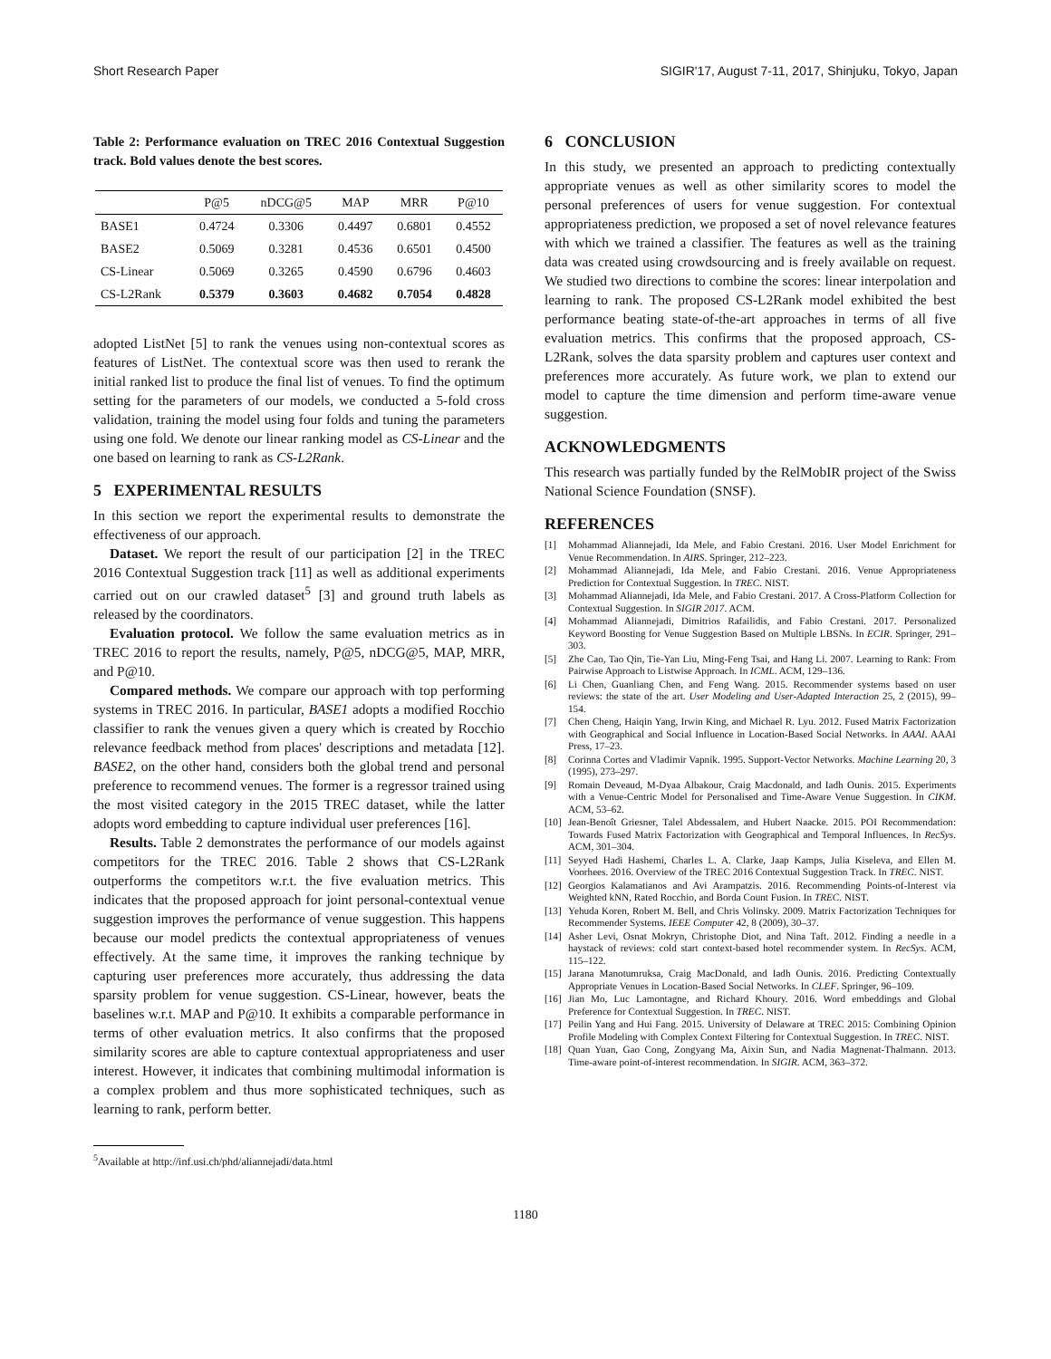Short Research Paper SIGIR'17, August 7-11, 2017, Shinjuku, Tokyo, Japan
Table 2: Performance evaluation on TREC 2016 Contextual Suggestion track. Bold values denote the best scores.
| | P@5 | nDCG@5 | MAP | MRR | P@10 |
| --- | --- | --- | --- | --- | --- |
| BASE1 | 0.4724 | 0.3306 | 0.4497 | 0.6801 | 0.4552 |
| BASE2 | 0.5069 | 0.3281 | 0.4536 | 0.6501 | 0.4500 |
| CS-Linear | 0.5069 | 0.3265 | 0.4590 | 0.6796 | 0.4603 |
| CS-L2Rank | 0.5379 | 0.3603 | 0.4682 | 0.7054 | 0.4828 |
adopted ListNet [5] to rank the venues using non-contextual scores as features of ListNet. The contextual score was then used to rerank the initial ranked list to produce the final list of venues. To find the optimum setting for the parameters of our models, we conducted a 5-fold cross validation, training the model using four folds and tuning the parameters using one fold. We denote our linear ranking model as CS-Linear and the one based on learning to rank as CS-L2Rank.
5 EXPERIMENTAL RESULTS
In this section we report the experimental results to demonstrate the effectiveness of our approach.
Dataset. We report the result of our participation [2] in the TREC 2016 Contextual Suggestion track [11] as well as additional experiments carried out on our crawled dataset<sup>5</sup> [3] and ground truth labels as released by the coordinators.
Evaluation protocol. We follow the same evaluation metrics as in TREC 2016 to report the results, namely, P@5, nDCG@5, MAP, MRR, and P@10.
Compared methods. We compare our approach with top performing systems in TREC 2016. In particular, BASE1 adopts a modified Rocchio classifier to rank the venues given a query which is created by Rocchio relevance feedback method from places' descriptions and metadata [12]. BASE2, on the other hand, considers both the global trend and personal preference to recommend venues. The former is a regressor trained using the most visited category in the 2015 TREC dataset, while the latter adopts word embedding to capture individual user preferences [16].
Results. Table 2 demonstrates the performance of our models against competitors for the TREC 2016. Table 2 shows that CS-L2Rank outperforms the competitors w.r.t. the five evaluation metrics. This indicates that the proposed approach for joint personal-contextual venue suggestion improves the performance of venue suggestion. This happens because our model predicts the contextual appropriateness of venues effectively. At the same time, it improves the ranking technique by capturing user preferences more accurately, thus addressing the data sparsity problem for venue suggestion. CS-Linear, however, beats the baselines w.r.t. MAP and P@10. It exhibits a comparable performance in terms of other evaluation metrics. It also confirms that the proposed similarity scores are able to capture contextual appropriateness and user interest. However, it indicates that combining multimodal information is a complex problem and thus more sophisticated techniques, such as learning to rank, perform better.
<sup>5</sup> Available at http://inf.usi.ch/phd/aliannejadi/data.html
6 CONCLUSION
In this study, we presented an approach to predicting contextually appropriate venues as well as other similarity scores to model the personal preferences of users for venue suggestion. For contextual appropriateness prediction, we proposed a set of novel relevance features with which we trained a classifier. The features as well as the training data was created using crowdsourcing and is freely available on request. We studied two directions to combine the scores: linear interpolation and learning to rank. The proposed CS-L2Rank model exhibited the best performance beating state-of-the-art approaches in terms of all five evaluation metrics. This confirms that the proposed approach, CS-L2Rank, solves the data sparsity problem and captures user context and preferences more accurately. As future work, we plan to extend our model to capture the time dimension and perform time-aware venue suggestion.
ACKNOWLEDGMENTS
This research was partially funded by the RelMobIR project of the Swiss National Science Foundation (SNSF).
REFERENCES
[1] Mohammad Aliannejadi, Ida Mele, and Fabio Crestani. 2016. User Model Enrichment for Venue Recommendation. In AIRS. Springer, 212–223.
[2] Mohammad Aliannejadi, Ida Mele, and Fabio Crestani. 2016. Venue Appropriateness Prediction for Contextual Suggestion. In TREC. NIST.
[3] Mohammad Aliannejadi, Ida Mele, and Fabio Crestani. 2017. A Cross-Platform Collection for Contextual Suggestion. In SIGIR 2017. ACM.
[4] Mohammad Aliannejadi, Dimitrios Rafailidis, and Fabio Crestani. 2017. Personalized Keyword Boosting for Venue Suggestion Based on Multiple LBSNs. In ECIR. Springer, 291–303.
[5] Zhe Cao, Tao Qin, Tie-Yan Liu, Ming-Feng Tsai, and Hang Li. 2007. Learning to Rank: From Pairwise Approach to Listwise Approach. In ICML. ACM, 129–136.
[6] Li Chen, Guanliang Chen, and Feng Wang. 2015. Recommender systems based on user reviews: the state of the art. User Modeling and User-Adapted Interaction 25, 2 (2015), 99–154.
[7] Chen Cheng, Haiqin Yang, Irwin King, and Michael R. Lyu. 2012. Fused Matrix Factorization with Geographical and Social Influence in Location-Based Social Networks. In AAAI. AAAI Press, 17–23.
[8] Corinna Cortes and Vladimir Vapnik. 1995. Support-Vector Networks. Machine Learning 20, 3 (1995), 273–297.
[9] Romain Deveaud, M-Dyaa Albakour, Craig Macdonald, and Iadh Ounis. 2015. Experiments with a Venue-Centric Model for Personalised and Time-Aware Venue Suggestion. In CIKM. ACM, 53–62.
[10] Jean-Benoît Griesner, Talel Abdessalem, and Hubert Naacke. 2015. POI Recommendation: Towards Fused Matrix Factorization with Geographical and Temporal Influences. In RecSys. ACM, 301–304.
[11] Seyyed Hadi Hashemi, Charles L. A. Clarke, Jaap Kamps, Julia Kiseleva, and Ellen M. Voorhees. 2016. Overview of the TREC 2016 Contextual Suggestion Track. In TREC. NIST.
[12] Georgios Kalamatianos and Avi Arampatzis. 2016. Recommending Points-of-Interest via Weighted kNN, Rated Rocchio, and Borda Count Fusion. In TREC. NIST.
[13] Yehuda Koren, Robert M. Bell, and Chris Volinsky. 2009. Matrix Factorization Techniques for Recommender Systems. IEEE Computer 42, 8 (2009), 30–37.
[14] Asher Levi, Osnat Mokryn, Christophe Diot, and Nina Taft. 2012. Finding a needle in a haystack of reviews: cold start context-based hotel recommender system. In RecSys. ACM, 115–122.
[15] Jarana Manotumruksa, Craig MacDonald, and Iadh Ounis. 2016. Predicting Contextually Appropriate Venues in Location-Based Social Networks. In CLEF. Springer, 96–109.
[16] Jian Mo, Luc Lamontagne, and Richard Khoury. 2016. Word embeddings and Global Preference for Contextual Suggestion. In TREC. NIST.
[17] Peilin Yang and Hui Fang. 2015. University of Delaware at TREC 2015: Combining Opinion Profile Modeling with Complex Context Filtering for Contextual Suggestion. In TREC. NIST.
[18] Quan Yuan, Gao Cong, Zongyang Ma, Aixin Sun, and Nadia Magnenat-Thalmann. 2013. Time-aware point-of-interest recommendation. In SIGIR. ACM, 363–372.
1180